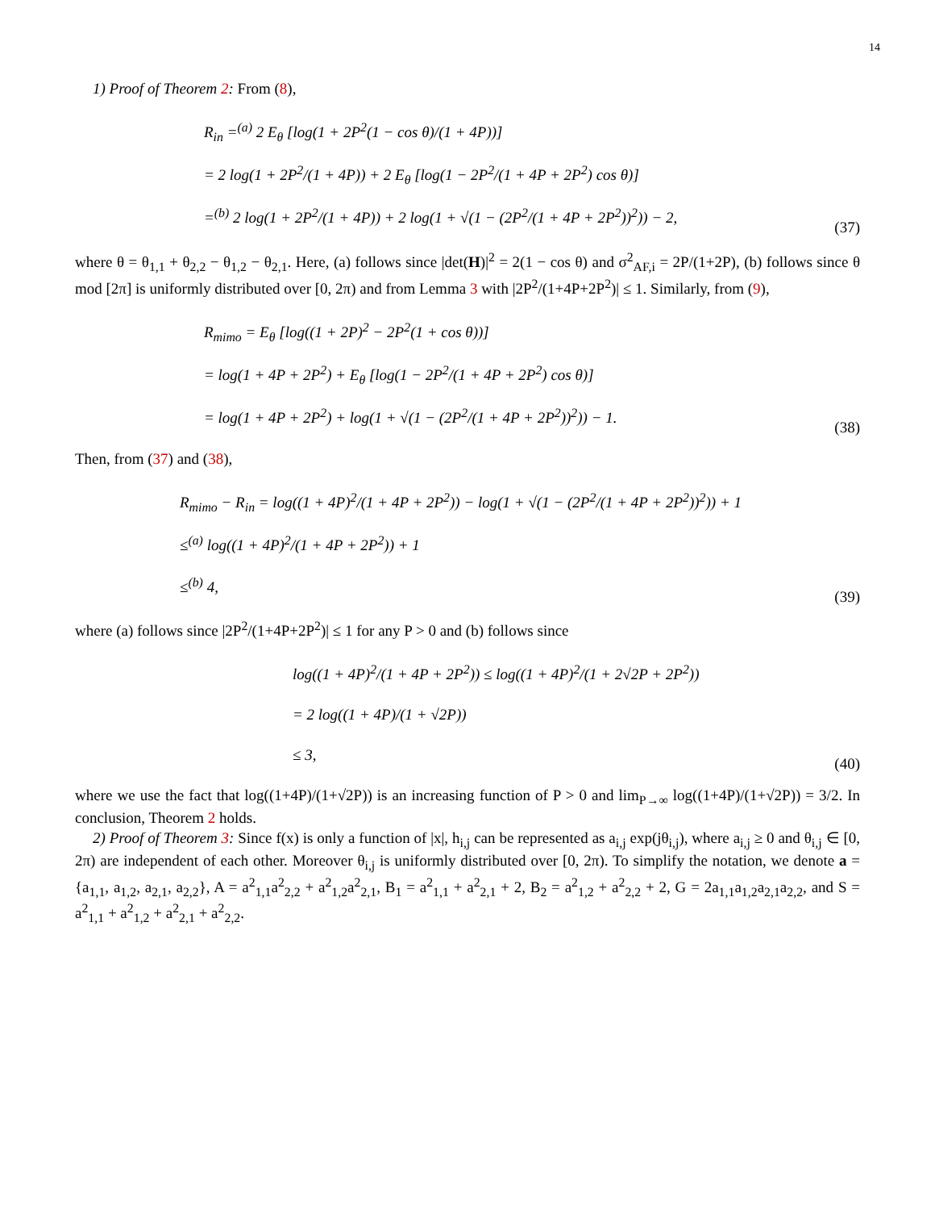14
1) Proof of Theorem 2: From (8),
R<sub>in</sub> =<sup>(a)</sup> 2 E<sub>θ</sub> [log(1 + 2P<sup>2</sup>(1 − cos θ)/(1 + 4P))]
= 2 log(1 + 2P<sup>2</sup>/(1 + 4P)) + 2 E<sub>θ</sub> [log(1 − 2P<sup>2</sup>/(1 + 4P + 2P<sup>2</sup>) cos θ)]
=<sup>(b)</sup> 2 log(1 + 2P<sup>2</sup>/(1 + 4P)) + 2 log(1 + √(1 − (2P<sup>2</sup>/(1 + 4P + 2P<sup>2</sup>))<sup>2</sup>)) − 2,
(37)
where θ = θ<sub>1,1</sub> + θ<sub>2,2</sub> − θ<sub>1,2</sub> − θ<sub>2,1</sub>. Here, (a) follows since |det(H)|<sup>2</sup> = 2(1 − cos θ) and σ<sup>2</sup><sub>AF,i</sub> = 2P/(1+2P), (b) follows since θ mod [2π] is uniformly distributed over [0, 2π) and from Lemma 3 with |2P<sup>2</sup>/(1+4P+2P<sup>2</sup>)| ≤ 1. Similarly, from (9),
R<sub>mimo</sub> = E<sub>θ</sub> [log((1 + 2P)<sup>2</sup> − 2P<sup>2</sup>(1 + cos θ))]
= log(1 + 4P + 2P<sup>2</sup>) + E<sub>θ</sub> [log(1 − 2P<sup>2</sup>/(1 + 4P + 2P<sup>2</sup>) cos θ)]
= log(1 + 4P + 2P<sup>2</sup>) + log(1 + √(1 − (2P<sup>2</sup>/(1 + 4P + 2P<sup>2</sup>))<sup>2</sup>)) − 1.
(38)
Then, from (37) and (38),
R<sub>mimo</sub> − R<sub>in</sub> = log((1 + 4P)<sup>2</sup>/(1 + 4P + 2P<sup>2</sup>)) − log(1 + √(1 − (2P<sup>2</sup>/(1 + 4P + 2P<sup>2</sup>))<sup>2</sup>)) + 1
≤<sup>(a)</sup> log((1 + 4P)<sup>2</sup>/(1 + 4P + 2P<sup>2</sup>)) + 1
≤<sup>(b)</sup> 4,
(39)
where (a) follows since |2P<sup>2</sup>/(1+4P+2P<sup>2</sup>)| ≤ 1 for any P > 0 and (b) follows since
log((1 + 4P)<sup>2</sup>/(1 + 4P + 2P<sup>2</sup>)) ≤ log((1 + 4P)<sup>2</sup>/(1 + 2√2P + 2P<sup>2</sup>))
= 2 log((1 + 4P)/(1 + √2P))
≤ 3,
(40)
where we use the fact that log((1+4P)/(1+√2P)) is an increasing function of P > 0 and lim<sub>P→∞</sub> log((1+4P)/(1+√2P)) = 3/2. In conclusion, Theorem 2 holds.
2) Proof of Theorem 3: Since f(x) is only a function of |x|, h<sub>i,j</sub> can be represented as a<sub>i,j</sub> exp(jθ<sub>i,j</sub>), where a<sub>i,j</sub> ≥ 0 and θ<sub>i,j</sub> ∈ [0, 2π) are independent of each other. Moreover θ<sub>i,j</sub> is uniformly distributed over [0, 2π). To simplify the notation, we denote a = {a<sub>1,1</sub>, a<sub>1,2</sub>, a<sub>2,1</sub>, a<sub>2,2</sub>}, A = a<sup>2</sup><sub>1,1</sub>a<sup>2</sup><sub>2,2</sub> + a<sup>2</sup><sub>1,2</sub>a<sup>2</sup><sub>2,1</sub>, B<sub>1</sub> = a<sup>2</sup><sub>1,1</sub> + a<sup>2</sup><sub>2,1</sub> + 2, B<sub>2</sub> = a<sup>2</sup><sub>1,2</sub> + a<sup>2</sup><sub>2,2</sub> + 2, G = 2a<sub>1,1</sub>a<sub>1,2</sub>a<sub>2,1</sub>a<sub>2,2</sub>, and S = a<sup>2</sup><sub>1,1</sub> + a<sup>2</sup><sub>1,2</sub> + a<sup>2</sup><sub>2,1</sub> + a<sup>2</sup><sub>2,2</sub>.